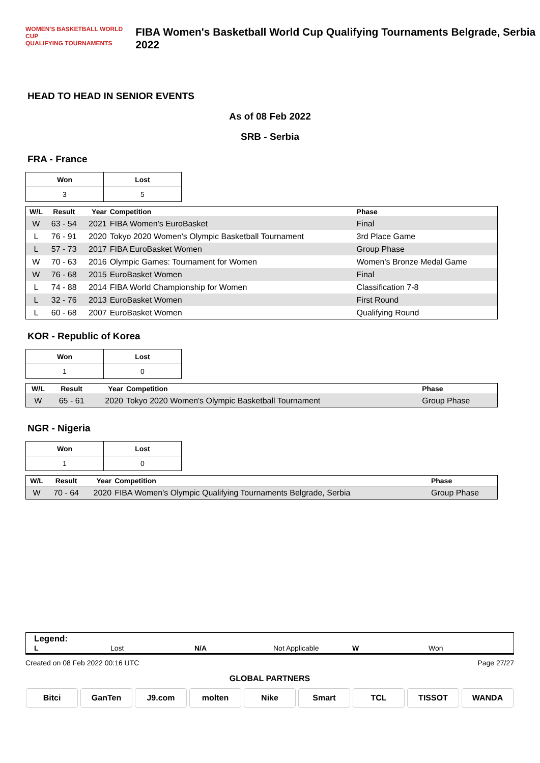WOMEN'S BASKETBALL WORLD CUP
QUALIFYING TOURNAMENTS
FIBA Women's Basketball World Cup Qualifying Tournaments Belgrade, Serbia 2022
HEAD TO HEAD IN SENIOR EVENTS
As of 08 Feb 2022
SRB - Serbia
FRA - France
| Won | Lost |
| --- | --- |
| 3 | 5 |
| W/L | Result | Year | Competition | Phase |
| --- | --- | --- | --- | --- |
| W | 63 - 54 | 2021 | FIBA Women's EuroBasket | Final |
| L | 76 - 91 | 2020 | Tokyo 2020 Women's Olympic Basketball Tournament | 3rd Place Game |
| L | 57 - 73 | 2017 | FIBA EuroBasket Women | Group Phase |
| W | 70 - 63 | 2016 | Olympic Games: Tournament for Women | Women's Bronze Medal Game |
| W | 76 - 68 | 2015 | EuroBasket Women | Final |
| L | 74 - 88 | 2014 | FIBA World Championship for Women | Classification 7-8 |
| L | 32 - 76 | 2013 | EuroBasket Women | First Round |
| L | 60 - 68 | 2007 | EuroBasket Women | Qualifying Round |
KOR - Republic of Korea
| Won | Lost |
| --- | --- |
| 1 | 0 |
| W/L | Result | Year | Competition | Phase |
| --- | --- | --- | --- | --- |
| W | 65 - 61 | 2020 | Tokyo 2020 Women's Olympic Basketball Tournament | Group Phase |
NGR - Nigeria
| Won | Lost |
| --- | --- |
| 1 | 0 |
| W/L | Result | Year | Competition | Phase |
| --- | --- | --- | --- | --- |
| W | 70 - 64 | 2020 | FIBA Women’s Olympic Qualifying Tournaments Belgrade, Serbia | Group Phase |
Legend:
L Lost N/A Not Applicable W Won
Created on 08 Feb 2022 00:16 UTC Page 27/27
GLOBAL PARTNERS
Bitci GanTen J9.com molten Nike Smart TCL TISSOT WANDA